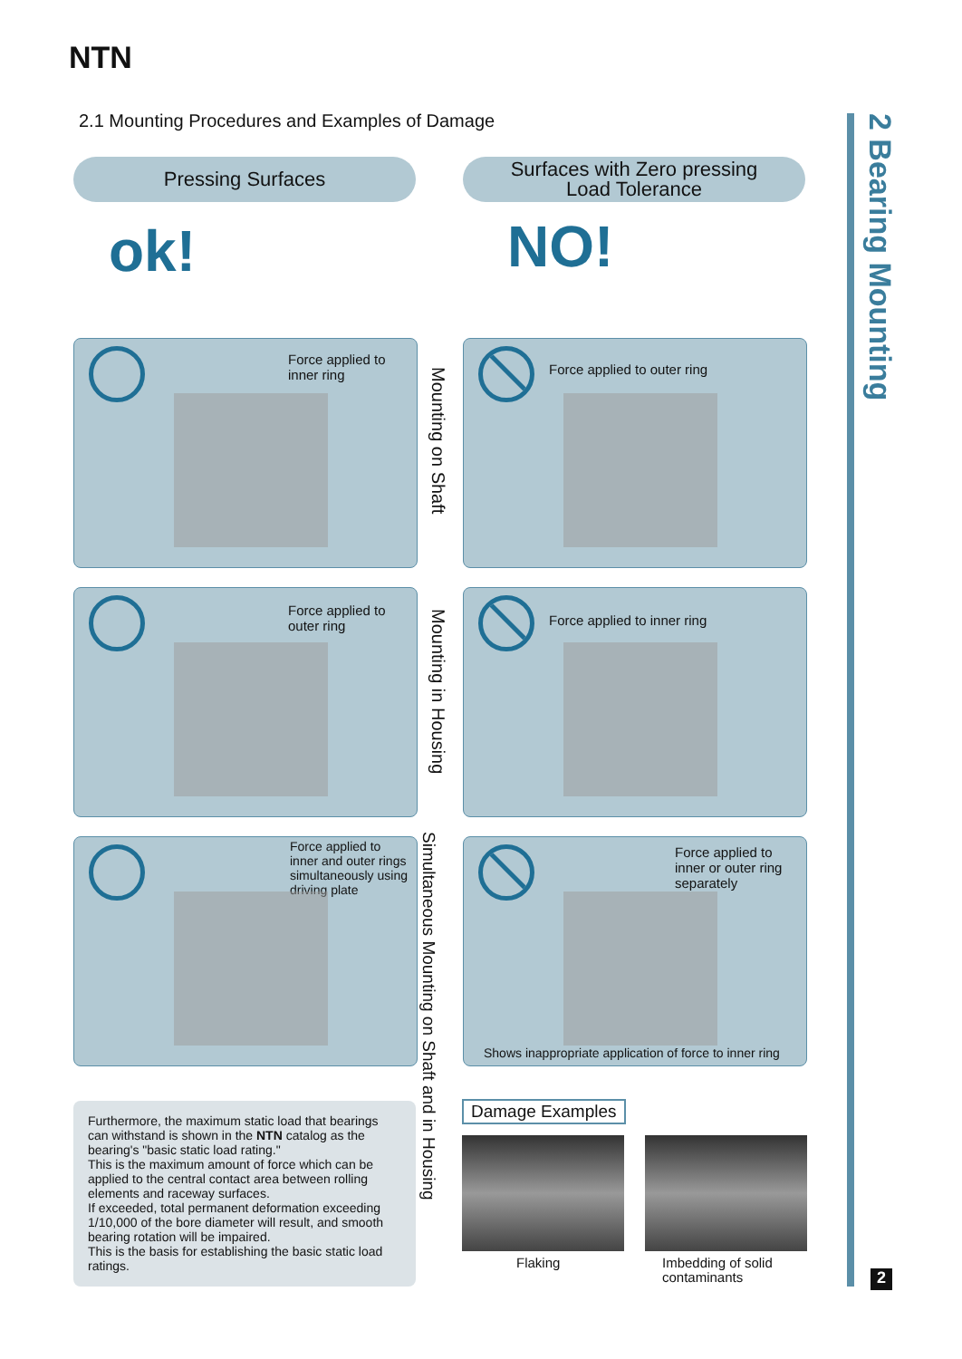NTN
2.1 Mounting Procedures and Examples of Damage
2 Bearing Mounting
Pressing Surfaces
Surfaces with Zero pressing
Load Tolerance
ok! NO!
Force applied to
inner ring
Force applied to outer ring
Mounting on Shaft
Force applied to
outer ring
Force applied to inner ring
Mounting in Housing
Force applied to
inner and outer rings
simultaneously using
driving plate
Force applied to
inner or outer ring
separately
Shows inappropriate application of force to inner ring
Simultaneous Mounting on Shaft and in Housing
Furthermore, the maximum static load that bearings can withstand is shown in the NTN catalog as the bearing's "basic static load rating."
This is the maximum amount of force which can be applied to the central contact area between rolling elements and raceway surfaces.
If exceeded, total permanent deformation exceeding 1/10,000 of the bore diameter will result, and smooth bearing rotation will be impaired.
This is the basis for establishing the basic static load ratings.
Damage Examples
Flaking
Imbedding of solid
contaminants
2